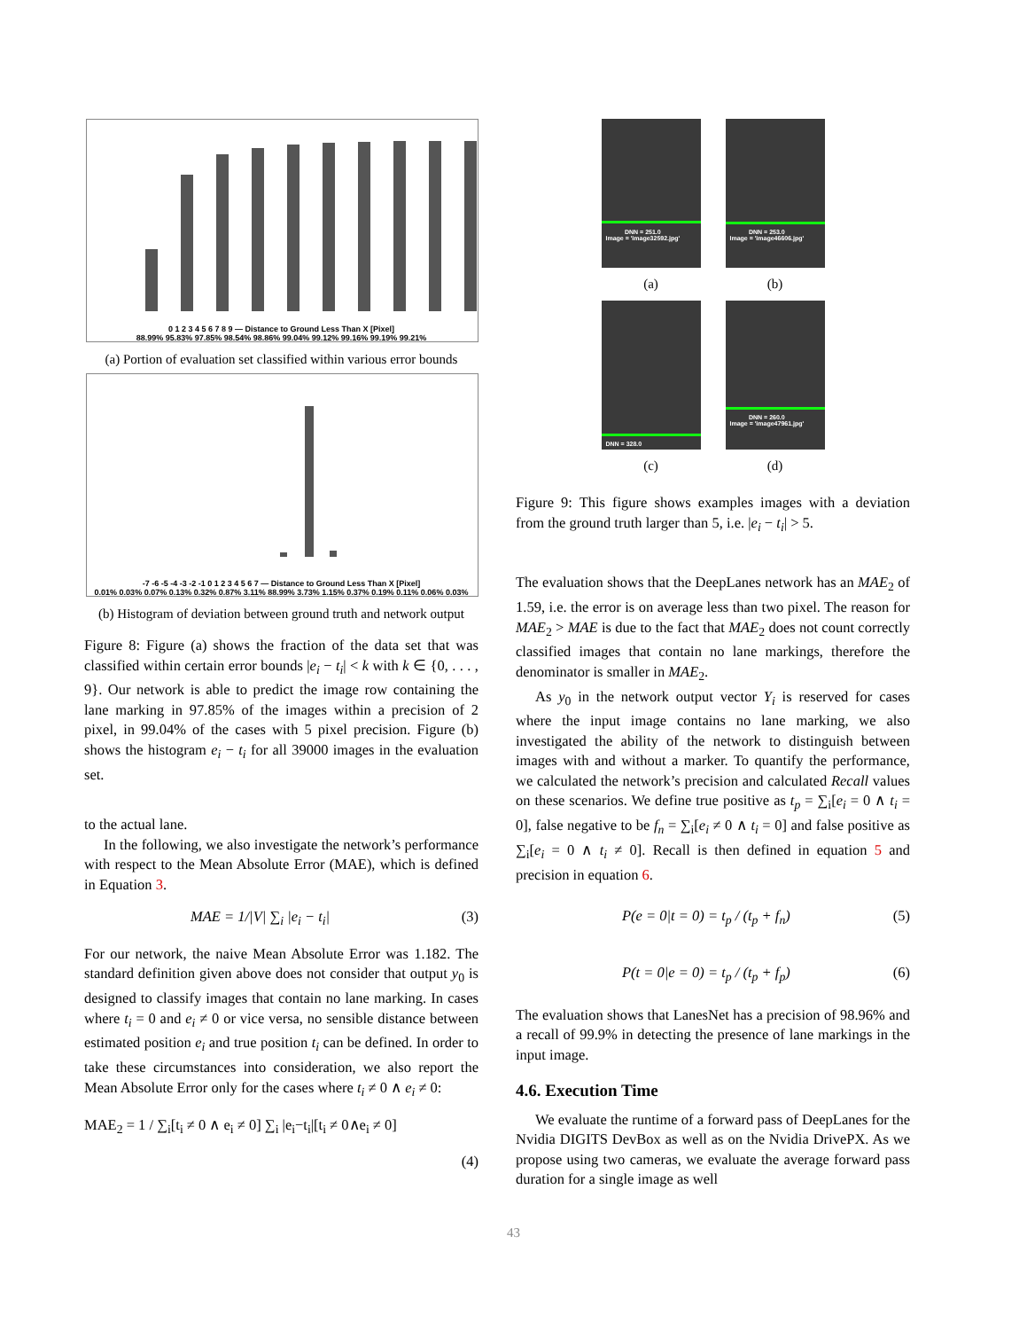0 1 2 3 4 5 6 7 8 9 — Distance to Ground Less Than X [Pixel]
88.99% 95.83% 97.85% 98.54% 98.86% 99.04% 99.12% 99.16% 99.19% 99.21%
(a) Portion of evaluation set classified within various error bounds
-7 -6 -5 -4 -3 -2 -1 0 1 2 3 4 5 6 7 — Distance to Ground Less Than X [Pixel]
0.01% 0.03% 0.07% 0.13% 0.32% 0.87% 3.11% 88.99% 3.73% 1.15% 0.37% 0.19% 0.11% 0.06% 0.03%
(b) Histogram of deviation between ground truth and network output
Figure 8: Figure (a) shows the fraction of the data set that was classified within certain error bounds |e<sub>i</sub> − t<sub>i</sub>| < k with k ∈ {0, . . . , 9}. Our network is able to predict the image row containing the lane marking in 97.85% of the images within a precision of 2 pixel, in 99.04% of the cases with 5 pixel precision. Figure (b) shows the histogram e<sub>i</sub> − t<sub>i</sub> for all 39000 images in the evaluation set.
to the actual lane.
In the following, we also investigate the network’s performance with respect to the Mean Absolute Error (MAE), which is defined in Equation 3.
MAE = 1/|V| ∑<sub>i</sub> |e<sub>i</sub> − t<sub>i</sub>| (3)
For our network, the naive Mean Absolute Error was 1.182. The standard definition given above does not consider that output y<sub>0</sub> is designed to classify images that contain no lane marking. In cases where t<sub>i</sub> = 0 and e<sub>i</sub> ≠ 0 or vice versa, no sensible distance between estimated position e<sub>i</sub> and true position t<sub>i</sub> can be defined. In order to take these circumstances into consideration, we also report the Mean Absolute Error only for the cases where t<sub>i</sub> ≠ 0 ∧ e<sub>i</sub> ≠ 0:
MAE<sub>2</sub> = 1 / ∑<sub>i</sub>[t<sub>i</sub> ≠ 0 ∧ e<sub>i</sub> ≠ 0] ∑<sub>i</sub> |e<sub>i</sub>−t<sub>i</sub>|[t<sub>i</sub> ≠ 0∧e<sub>i</sub> ≠ 0]
(4)
DNN = 251.0
Image = 'image32592.jpg'
(a)
DNN = 253.0
Image = 'image46606.jpg'
(b)
DNN = 328.0
(c)
DNN = 260.0
Image = 'image47961.jpg'
(d)
Figure 9: This figure shows examples images with a deviation from the ground truth larger than 5, i.e. |e<sub>i</sub> − t<sub>i</sub>| > 5.
The evaluation shows that the DeepLanes network has an MAE<sub>2</sub> of 1.59, i.e. the error is on average less than two pixel. The reason for MAE<sub>2</sub> > MAE is due to the fact that MAE<sub>2</sub> does not count correctly classified images that contain no lane markings, therefore the denominator is smaller in MAE<sub>2</sub>.
As y<sub>0</sub> in the network output vector Y<sub>i</sub> is reserved for cases where the input image contains no lane marking, we also investigated the ability of the network to distinguish between images with and without a marker. To quantify the performance, we calculated the network’s precision and calculated Recall values on these scenarios. We define true positive as t<sub>p</sub> = ∑<sub>i</sub>[e<sub>i</sub> = 0 ∧ t<sub>i</sub> = 0], false negative to be f<sub>n</sub> = ∑<sub>i</sub>[e<sub>i</sub> ≠ 0 ∧ t<sub>i</sub> = 0] and false positive as ∑<sub>i</sub>[e<sub>i</sub> = 0 ∧ t<sub>i</sub> ≠ 0]. Recall is then defined in equation 5 and precision in equation 6.
P(e = 0|t = 0) = t<sub>p</sub> / (t<sub>p</sub> + f<sub>n</sub>) (5)
P(t = 0|e = 0) = t<sub>p</sub> / (t<sub>p</sub> + f<sub>p</sub>) (6)
The evaluation shows that LanesNet has a precision of 98.96% and a recall of 99.9% in detecting the presence of lane markings in the input image.
4.6. Execution Time
We evaluate the runtime of a forward pass of DeepLanes for the Nvidia DIGITS DevBox as well as on the Nvidia DrivePX. As we propose using two cameras, we evaluate the average forward pass duration for a single image as well
43